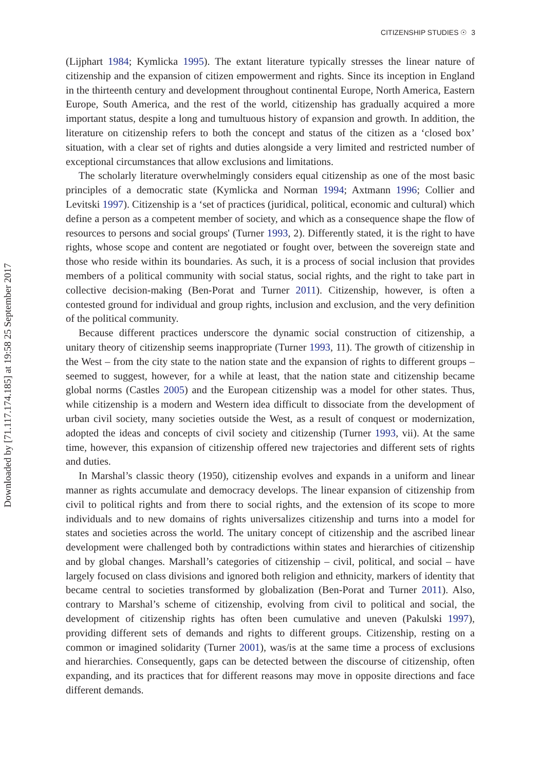CITIZENSHIP STUDIES ☉ 3
Downloaded by [71.117.174.185] at 19:58 25 September 2017
(Lijphart 1984; Kymlicka 1995). The extant literature typically stresses the linear nature of citizenship and the expansion of citizen empowerment and rights. Since its inception in England in the thirteenth century and development throughout continental Europe, North America, Eastern Europe, South America, and the rest of the world, citizenship has gradually acquired a more important status, despite a long and tumultuous history of expansion and growth. In addition, the literature on citizenship refers to both the concept and status of the citizen as a ‘closed box’ situation, with a clear set of rights and duties alongside a very limited and restricted number of exceptional circumstances that allow exclusions and limitations.
The scholarly literature overwhelmingly considers equal citizenship as one of the most basic principles of a democratic state (Kymlicka and Norman 1994; Axtmann 1996; Collier and Levitski 1997). Citizenship is a ‘set of practices (juridical, political, economic and cultural) which define a person as a competent member of society, and which as a consequence shape the flow of resources to persons and social groups' (Turner 1993, 2). Differently stated, it is the right to have rights, whose scope and content are negotiated or fought over, between the sovereign state and those who reside within its boundaries. As such, it is a process of social inclusion that provides members of a political community with social status, social rights, and the right to take part in collective decision-making (Ben-Porat and Turner 2011). Citizenship, however, is often a contested ground for individual and group rights, inclusion and exclusion, and the very definition of the political community.
Because different practices underscore the dynamic social construction of citizenship, a unitary theory of citizenship seems inappropriate (Turner 1993, 11). The growth of citizenship in the West – from the city state to the nation state and the expansion of rights to different groups – seemed to suggest, however, for a while at least, that the nation state and citizenship became global norms (Castles 2005) and the European citizenship was a model for other states. Thus, while citizenship is a modern and Western idea difficult to dissociate from the development of urban civil society, many societies outside the West, as a result of conquest or modernization, adopted the ideas and concepts of civil society and citizenship (Turner 1993, vii). At the same time, however, this expansion of citizenship offered new trajectories and different sets of rights and duties.
In Marshal’s classic theory (1950), citizenship evolves and expands in a uniform and linear manner as rights accumulate and democracy develops. The linear expansion of citizenship from civil to political rights and from there to social rights, and the extension of its scope to more individuals and to new domains of rights universalizes citizenship and turns into a model for states and societies across the world. The unitary concept of citizenship and the ascribed linear development were challenged both by contradictions within states and hierarchies of citizenship and by global changes. Marshall’s categories of citizenship – civil, political, and social – have largely focused on class divisions and ignored both religion and ethnicity, markers of identity that became central to societies transformed by globalization (Ben-Porat and Turner 2011). Also, contrary to Marshal’s scheme of citizenship, evolving from civil to political and social, the development of citizenship rights has often been cumulative and uneven (Pakulski 1997), providing different sets of demands and rights to different groups. Citizenship, resting on a common or imagined solidarity (Turner 2001), was/is at the same time a process of exclusions and hierarchies. Consequently, gaps can be detected between the discourse of citizenship, often expanding, and its practices that for different reasons may move in opposite directions and face different demands.